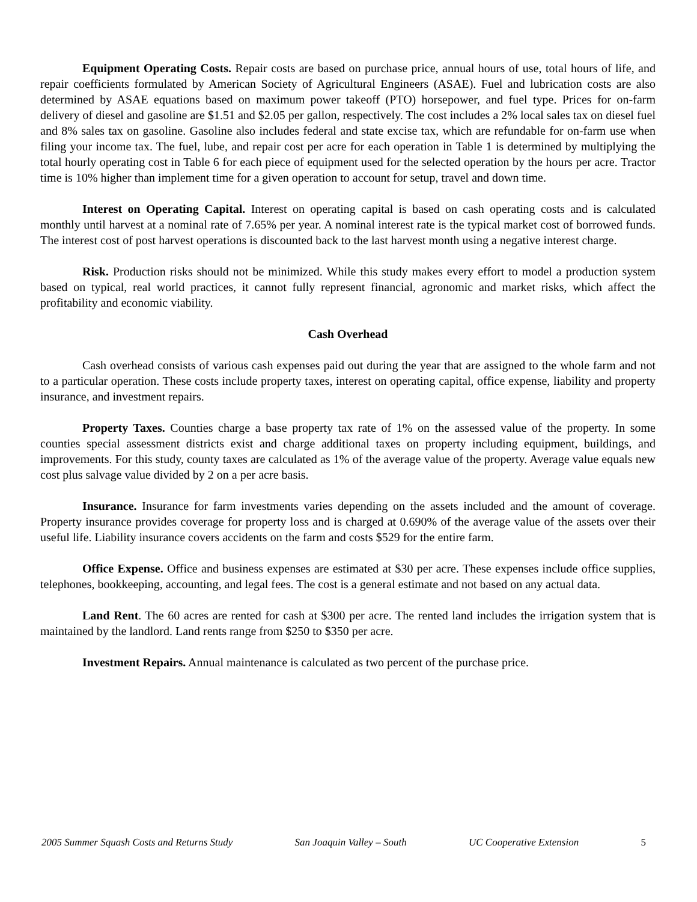Equipment Operating Costs. Repair costs are based on purchase price, annual hours of use, total hours of life, and repair coefficients formulated by American Society of Agricultural Engineers (ASAE). Fuel and lubrication costs are also determined by ASAE equations based on maximum power takeoff (PTO) horsepower, and fuel type. Prices for on-farm delivery of diesel and gasoline are $1.51 and $2.05 per gallon, respectively. The cost includes a 2% local sales tax on diesel fuel and 8% sales tax on gasoline. Gasoline also includes federal and state excise tax, which are refundable for on-farm use when filing your income tax. The fuel, lube, and repair cost per acre for each operation in Table 1 is determined by multiplying the total hourly operating cost in Table 6 for each piece of equipment used for the selected operation by the hours per acre. Tractor time is 10% higher than implement time for a given operation to account for setup, travel and down time.
Interest on Operating Capital. Interest on operating capital is based on cash operating costs and is calculated monthly until harvest at a nominal rate of 7.65% per year. A nominal interest rate is the typical market cost of borrowed funds. The interest cost of post harvest operations is discounted back to the last harvest month using a negative interest charge.
Risk. Production risks should not be minimized. While this study makes every effort to model a production system based on typical, real world practices, it cannot fully represent financial, agronomic and market risks, which affect the profitability and economic viability.
Cash Overhead
Cash overhead consists of various cash expenses paid out during the year that are assigned to the whole farm and not to a particular operation. These costs include property taxes, interest on operating capital, office expense, liability and property insurance, and investment repairs.
Property Taxes. Counties charge a base property tax rate of 1% on the assessed value of the property. In some counties special assessment districts exist and charge additional taxes on property including equipment, buildings, and improvements. For this study, county taxes are calculated as 1% of the average value of the property. Average value equals new cost plus salvage value divided by 2 on a per acre basis.
Insurance. Insurance for farm investments varies depending on the assets included and the amount of coverage. Property insurance provides coverage for property loss and is charged at 0.690% of the average value of the assets over their useful life. Liability insurance covers accidents on the farm and costs $529 for the entire farm.
Office Expense. Office and business expenses are estimated at $30 per acre. These expenses include office supplies, telephones, bookkeeping, accounting, and legal fees. The cost is a general estimate and not based on any actual data.
Land Rent. The 60 acres are rented for cash at $300 per acre. The rented land includes the irrigation system that is maintained by the landlord. Land rents range from $250 to $350 per acre.
Investment Repairs. Annual maintenance is calculated as two percent of the purchase price.
2005 Summer Squash Costs and Returns Study San Joaquin Valley – South UC Cooperative Extension 5